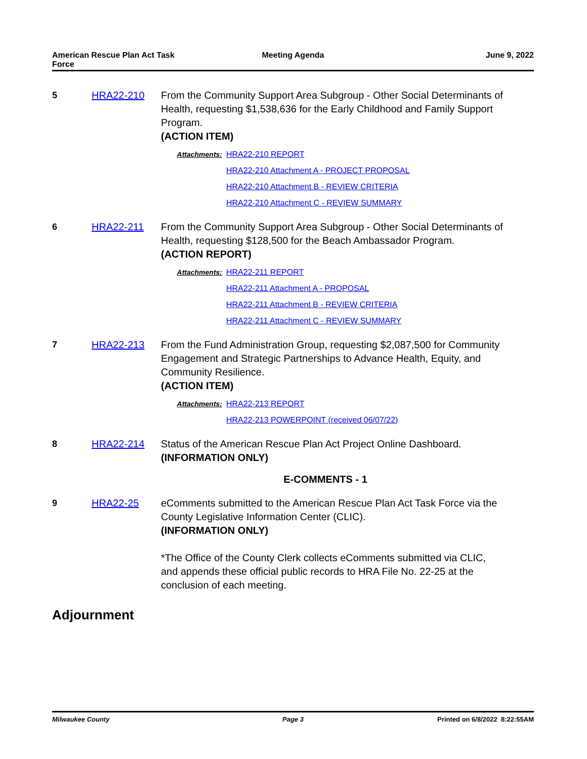American Rescue Plan Act Task
Force
Meeting Agenda June 9, 2022
5 HRA22-210 From the Community Support Area Subgroup - Other Social Determinants of Health, requesting $1,538,636 for the Early Childhood and Family Support Program.
(ACTION ITEM)
Attachments: HRA22-210 REPORT
HRA22-210 Attachment A - PROJECT PROPOSAL
HRA22-210 Attachment B - REVIEW CRITERIA
HRA22-210 Attachment C - REVIEW SUMMARY
6 HRA22-211 From the Community Support Area Subgroup - Other Social Determinants of Health, requesting $128,500 for the Beach Ambassador Program.
(ACTION REPORT)
Attachments: HRA22-211 REPORT
HRA22-211 Attachment A - PROPOSAL
HRA22-211 Attachment B - REVIEW CRITERIA
HRA22-211 Attachment C - REVIEW SUMMARY
7 HRA22-213 From the Fund Administration Group, requesting $2,087,500 for Community Engagement and Strategic Partnerships to Advance Health, Equity, and Community Resilience.
(ACTION ITEM)
Attachments: HRA22-213 REPORT
HRA22-213 POWERPOINT (received 06/07/22)
8 HRA22-214 Status of the American Rescue Plan Act Project Online Dashboard.
(INFORMATION ONLY)
E-COMMENTS - 1
9 HRA22-25 eComments submitted to the American Rescue Plan Act Task Force via the County Legislative Information Center (CLIC).
(INFORMATION ONLY)
*The Office of the County Clerk collects eComments submitted via CLIC, and appends these official public records to HRA File No. 22-25 at the conclusion of each meeting.
Adjournment
Milwaukee County Page 3 Printed on 6/8/2022 8:22:55AM